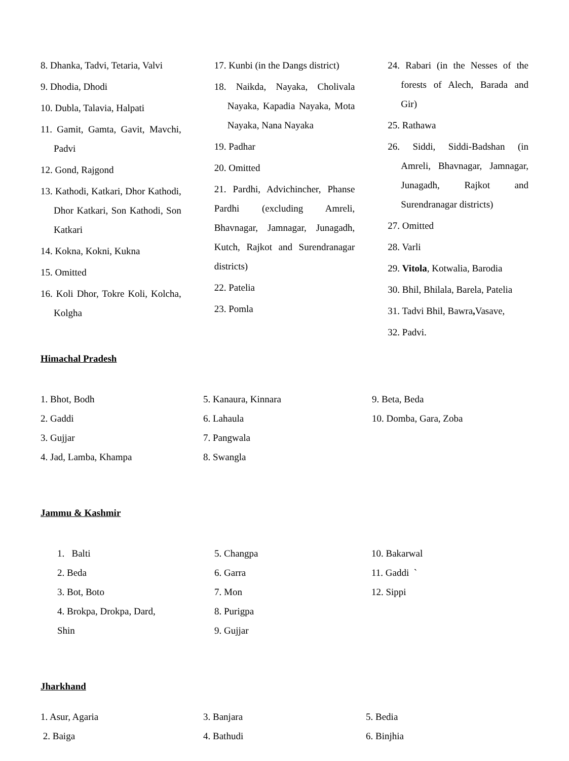8. Dhanka, Tadvi, Tetaria, Valvi
9. Dhodia, Dhodi
10. Dubla, Talavia, Halpati
11. Gamit, Gamta, Gavit, Mavchi, Padvi
12. Gond, Rajgond
13. Kathodi, Katkari, Dhor Kathodi, Dhor Katkari, Son Kathodi, Son Katkari
14. Kokna, Kokni, Kukna
15. Omitted
16. Koli Dhor, Tokre Koli, Kolcha, Kolgha
17. Kunbi (in the Dangs district)
18. Naikda, Nayaka, Cholivala Nayaka, Kapadia Nayaka, Mota Nayaka, Nana Nayaka
19. Padhar
20. Omitted
21. Pardhi, Advichincher, Phanse Pardhi (excluding Amreli, Bhavnagar, Jamnagar, Junagadh, Kutch, Rajkot and Surendranagar districts)
22. Patelia
23. Pomla
24. Rabari (in the Nesses of the forests of Alech, Barada and Gir)
25. Rathawa
26. Siddi, Siddi-Badshan (in Amreli, Bhavnagar, Jamnagar, Junagadh, Rajkot and Surendranagar districts)
27. Omitted
28. Varli
29. Vitola, Kotwalia, Barodia
30. Bhil, Bhilala, Barela, Patelia
31. Tadvi Bhil, Bawra, Vasave,
32. Padvi.
Himachal Pradesh
1. Bhot, Bodh
2. Gaddi
3. Gujjar
4. Jad, Lamba, Khampa
5. Kanaura, Kinnara
6. Lahaula
7. Pangwala
8. Swangla
9. Beta, Beda
10. Domba, Gara, Zoba
Jammu & Kashmir
1. Balti
2. Beda
3. Bot, Boto
4. Brokpa, Drokpa, Dard,
Shin
5. Changpa
6. Garra
7. Mon
8. Purigpa
9. Gujjar
10. Bakarwal
11. Gaddi `
12. Sippi
Jharkhand
1. Asur, Agaria
2. Baiga
3. Banjara
4. Bathudi
5. Bedia
6. Binjhia